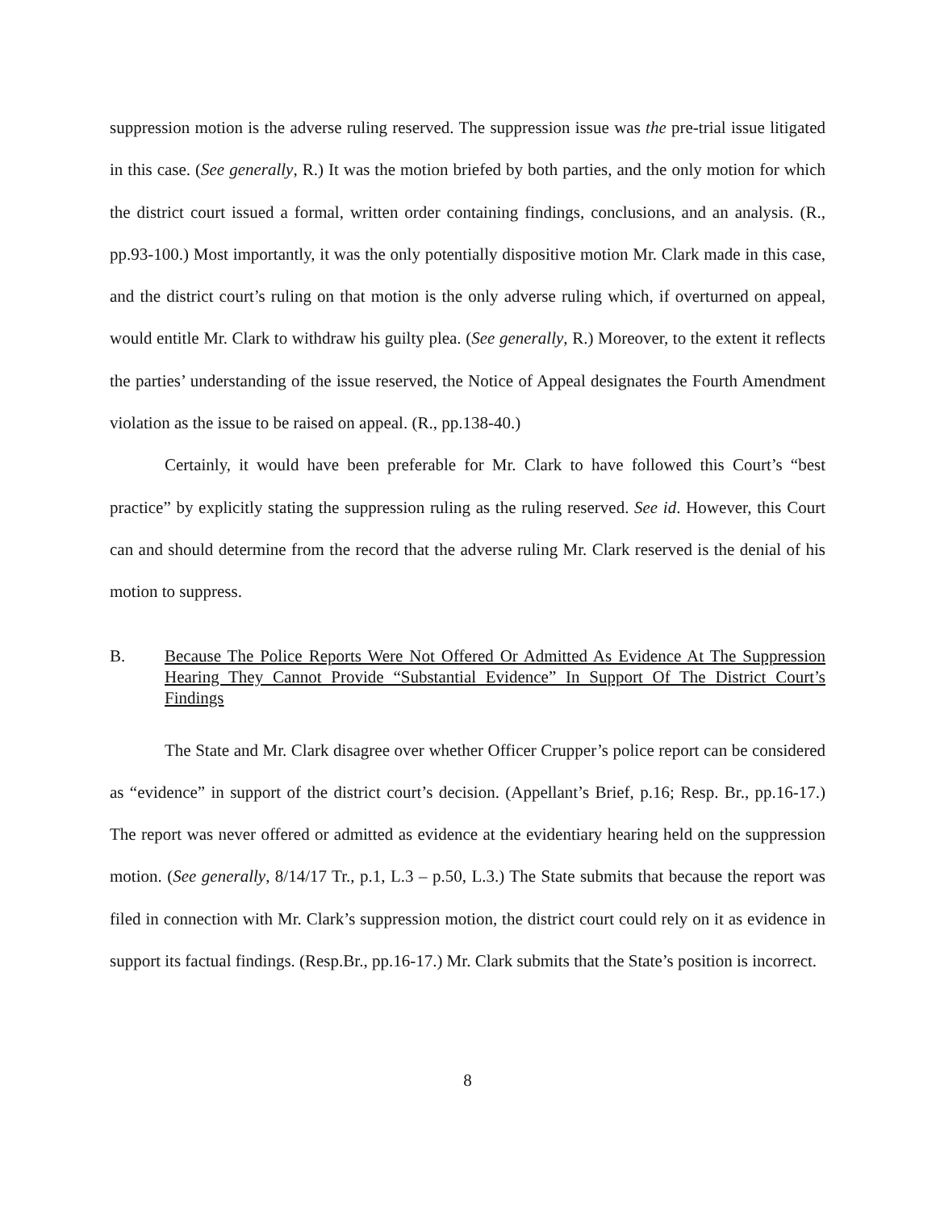suppression motion is the adverse ruling reserved. The suppression issue was the pre-trial issue litigated in this case. (See generally, R.) It was the motion briefed by both parties, and the only motion for which the district court issued a formal, written order containing findings, conclusions, and an analysis. (R., pp.93-100.) Most importantly, it was the only potentially dispositive motion Mr. Clark made in this case, and the district court’s ruling on that motion is the only adverse ruling which, if overturned on appeal, would entitle Mr. Clark to withdraw his guilty plea. (See generally, R.) Moreover, to the extent it reflects the parties’ understanding of the issue reserved, the Notice of Appeal designates the Fourth Amendment violation as the issue to be raised on appeal. (R., pp.138-40.)
Certainly, it would have been preferable for Mr. Clark to have followed this Court’s “best practice” by explicitly stating the suppression ruling as the ruling reserved. See id. However, this Court can and should determine from the record that the adverse ruling Mr. Clark reserved is the denial of his motion to suppress.
B. Because The Police Reports Were Not Offered Or Admitted As Evidence At The Suppression Hearing They Cannot Provide “Substantial Evidence” In Support Of The District Court’s Findings
The State and Mr. Clark disagree over whether Officer Crupper’s police report can be considered as “evidence” in support of the district court’s decision. (Appellant’s Brief, p.16; Resp. Br., pp.16-17.) The report was never offered or admitted as evidence at the evidentiary hearing held on the suppression motion. (See generally, 8/14/17 Tr., p.1, L.3 – p.50, L.3.) The State submits that because the report was filed in connection with Mr. Clark’s suppression motion, the district court could rely on it as evidence in support its factual findings. (Resp.Br., pp.16-17.) Mr. Clark submits that the State’s position is incorrect.
8